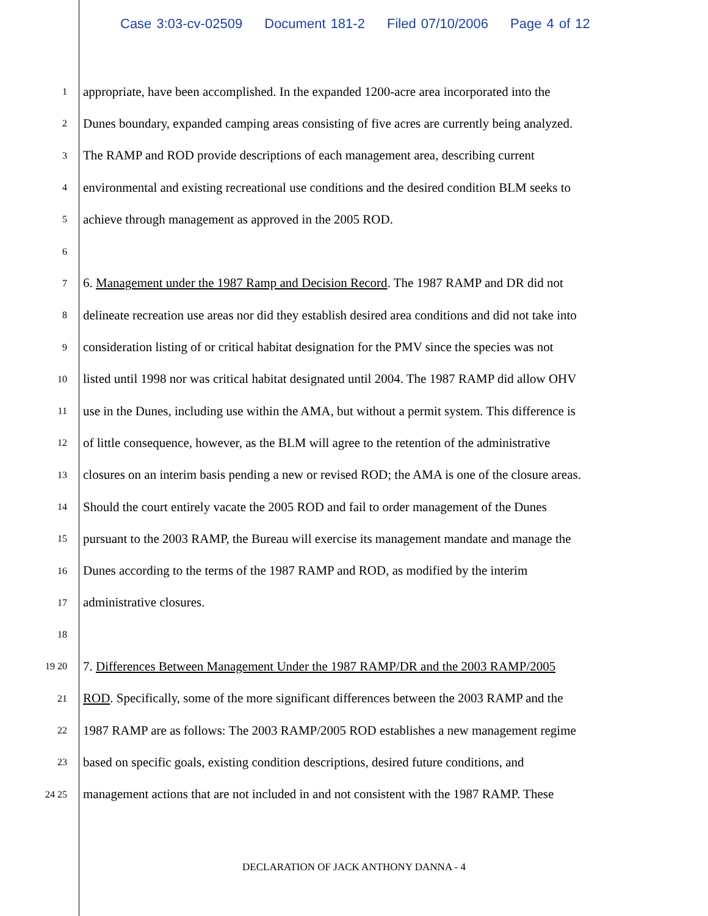Case 3:03-cv-02509 Document 181-2 Filed 07/10/2006 Page 4 of 12
1
appropriate, have been accomplished. In the expanded 1200-acre area incorporated into the
2
Dunes boundary, expanded camping areas consisting of five acres are currently being analyzed.
3
The RAMP and ROD provide descriptions of each management area, describing current
4
environmental and existing recreational use conditions and the desired condition BLM seeks to
5
achieve through management as approved in the 2005 ROD.
6
7
6. Management under the 1987 Ramp and Decision Record. The 1987 RAMP and DR did not
8
delineate recreation use areas nor did they establish desired area conditions and did not take into
9
consideration listing of or critical habitat designation for the PMV since the species was not
10
listed until 1998 nor was critical habitat designated until 2004. The 1987 RAMP did allow OHV
11
use in the Dunes, including use within the AMA, but without a permit system. This difference is
12
of little consequence, however, as the BLM will agree to the retention of the administrative
13
closures on an interim basis pending a new or revised ROD; the AMA is one of the closure areas.
14
Should the court entirely vacate the 2005 ROD and fail to order management of the Dunes
15
pursuant to the 2003 RAMP, the Bureau will exercise its management mandate and manage the
16
Dunes according to the terms of the 1987 RAMP and ROD, as modified by the interim
17
administrative closures.
18
19 20
7. Differences Between Management Under the 1987 RAMP/DR and the 2003 RAMP/2005
21
ROD. Specifically, some of the more significant differences between the 2003 RAMP and the
22
1987 RAMP are as follows: The 2003 RAMP/2005 ROD establishes a new management regime
23
based on specific goals, existing condition descriptions, desired future conditions, and
24 25
management actions that are not included in and not consistent with the 1987 RAMP. These
DECLARATION OF JACK ANTHONY DANNA - 4